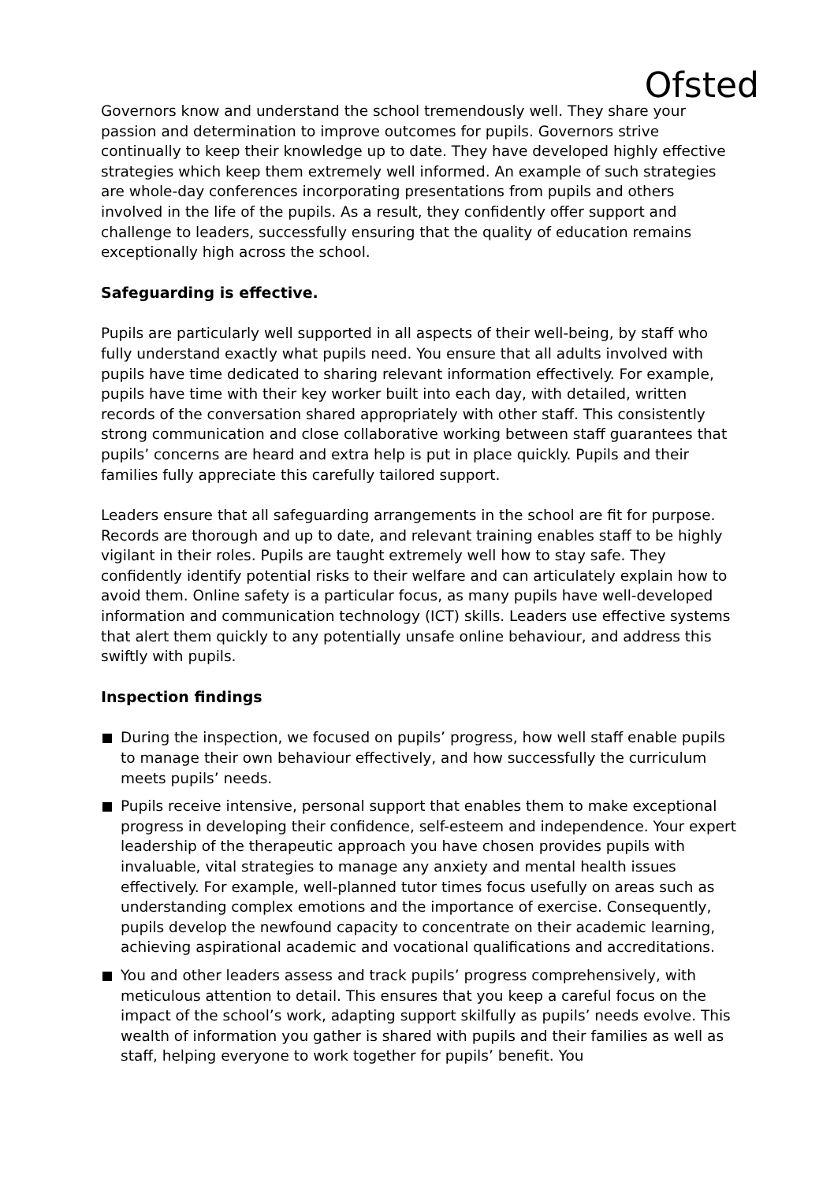Ofsted
Governors know and understand the school tremendously well. They share your passion and determination to improve outcomes for pupils. Governors strive continually to keep their knowledge up to date. They have developed highly effective strategies which keep them extremely well informed. An example of such strategies are whole-day conferences incorporating presentations from pupils and others involved in the life of the pupils. As a result, they confidently offer support and challenge to leaders, successfully ensuring that the quality of education remains exceptionally high across the school.
Safeguarding is effective.
Pupils are particularly well supported in all aspects of their well-being, by staff who fully understand exactly what pupils need. You ensure that all adults involved with pupils have time dedicated to sharing relevant information effectively. For example, pupils have time with their key worker built into each day, with detailed, written records of the conversation shared appropriately with other staff. This consistently strong communication and close collaborative working between staff guarantees that pupils’ concerns are heard and extra help is put in place quickly. Pupils and their families fully appreciate this carefully tailored support.
Leaders ensure that all safeguarding arrangements in the school are fit for purpose. Records are thorough and up to date, and relevant training enables staff to be highly vigilant in their roles. Pupils are taught extremely well how to stay safe. They confidently identify potential risks to their welfare and can articulately explain how to avoid them. Online safety is a particular focus, as many pupils have well-developed information and communication technology (ICT) skills. Leaders use effective systems that alert them quickly to any potentially unsafe online behaviour, and address this swiftly with pupils.
Inspection findings
During the inspection, we focused on pupils’ progress, how well staff enable pupils to manage their own behaviour effectively, and how successfully the curriculum meets pupils’ needs.
Pupils receive intensive, personal support that enables them to make exceptional progress in developing their confidence, self-esteem and independence. Your expert leadership of the therapeutic approach you have chosen provides pupils with invaluable, vital strategies to manage any anxiety and mental health issues effectively. For example, well-planned tutor times focus usefully on areas such as understanding complex emotions and the importance of exercise. Consequently, pupils develop the newfound capacity to concentrate on their academic learning, achieving aspirational academic and vocational qualifications and accreditations.
You and other leaders assess and track pupils’ progress comprehensively, with meticulous attention to detail. This ensures that you keep a careful focus on the impact of the school’s work, adapting support skilfully as pupils’ needs evolve. This wealth of information you gather is shared with pupils and their families as well as staff, helping everyone to work together for pupils’ benefit. You